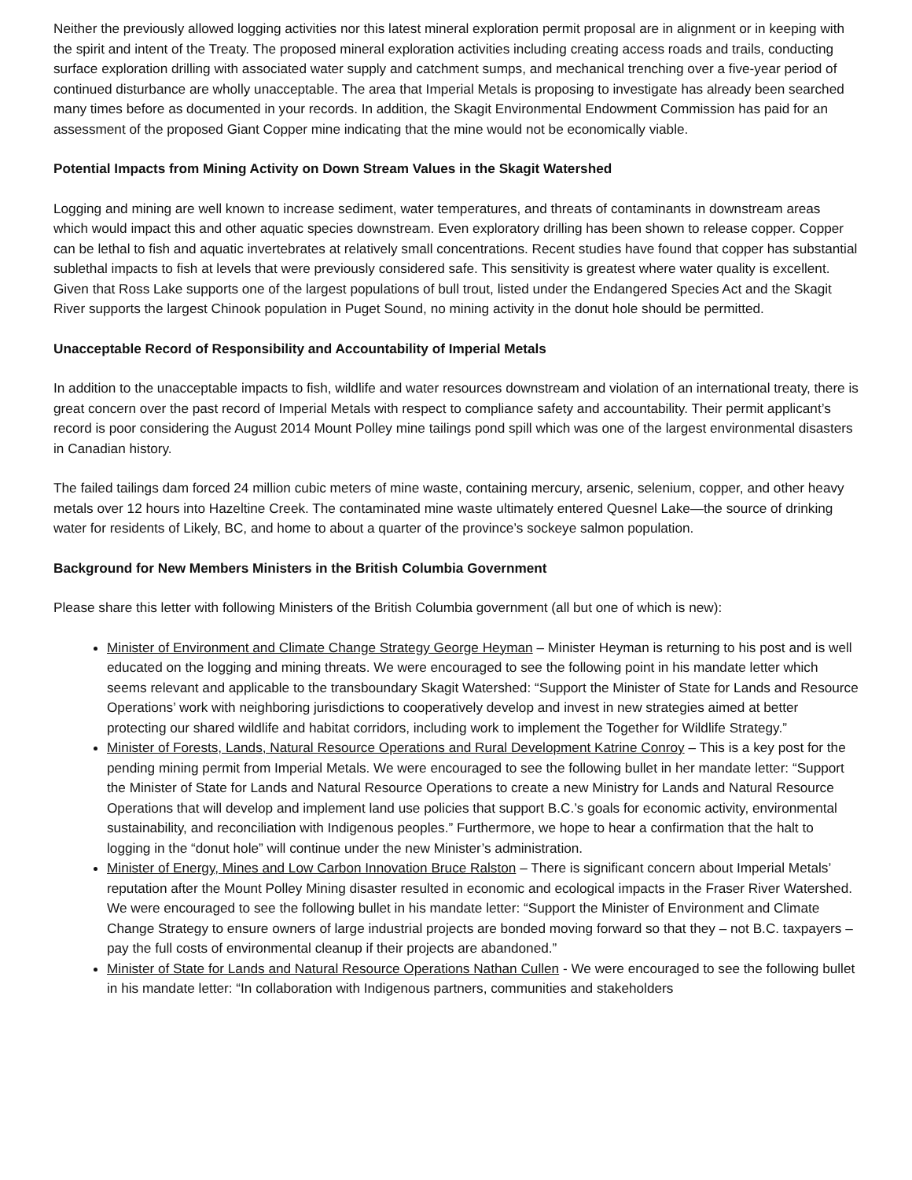Neither the previously allowed logging activities nor this latest mineral exploration permit proposal are in alignment or in keeping with the spirit and intent of the Treaty. The proposed mineral exploration activities including creating access roads and trails, conducting surface exploration drilling with associated water supply and catchment sumps, and mechanical trenching over a five-year period of continued disturbance are wholly unacceptable. The area that Imperial Metals is proposing to investigate has already been searched many times before as documented in your records. In addition, the Skagit Environmental Endowment Commission has paid for an assessment of the proposed Giant Copper mine indicating that the mine would not be economically viable.
Potential Impacts from Mining Activity on Down Stream Values in the Skagit Watershed
Logging and mining are well known to increase sediment, water temperatures, and threats of contaminants in downstream areas which would impact this and other aquatic species downstream. Even exploratory drilling has been shown to release copper. Copper can be lethal to fish and aquatic invertebrates at relatively small concentrations. Recent studies have found that copper has substantial sublethal impacts to fish at levels that were previously considered safe. This sensitivity is greatest where water quality is excellent. Given that Ross Lake supports one of the largest populations of bull trout, listed under the Endangered Species Act and the Skagit River supports the largest Chinook population in Puget Sound, no mining activity in the donut hole should be permitted.
Unacceptable Record of Responsibility and Accountability of Imperial Metals
In addition to the unacceptable impacts to fish, wildlife and water resources downstream and violation of an international treaty, there is great concern over the past record of Imperial Metals with respect to compliance safety and accountability. Their permit applicant’s record is poor considering the August 2014 Mount Polley mine tailings pond spill which was one of the largest environmental disasters in Canadian history.
The failed tailings dam forced 24 million cubic meters of mine waste, containing mercury, arsenic, selenium, copper, and other heavy metals over 12 hours into Hazeltine Creek. The contaminated mine waste ultimately entered Quesnel Lake—the source of drinking water for residents of Likely, BC, and home to about a quarter of the province’s sockeye salmon population.
Background for New Members Ministers in the British Columbia Government
Please share this letter with following Ministers of the British Columbia government (all but one of which is new):
Minister of Environment and Climate Change Strategy George Heyman – Minister Heyman is returning to his post and is well educated on the logging and mining threats. We were encouraged to see the following point in his mandate letter which seems relevant and applicable to the transboundary Skagit Watershed: “Support the Minister of State for Lands and Resource Operations’ work with neighboring jurisdictions to cooperatively develop and invest in new strategies aimed at better protecting our shared wildlife and habitat corridors, including work to implement the Together for Wildlife Strategy.”
Minister of Forests, Lands, Natural Resource Operations and Rural Development Katrine Conroy – This is a key post for the pending mining permit from Imperial Metals. We were encouraged to see the following bullet in her mandate letter: “Support the Minister of State for Lands and Natural Resource Operations to create a new Ministry for Lands and Natural Resource Operations that will develop and implement land use policies that support B.C.’s goals for economic activity, environmental sustainability, and reconciliation with Indigenous peoples.” Furthermore, we hope to hear a confirmation that the halt to logging in the “donut hole” will continue under the new Minister’s administration.
Minister of Energy, Mines and Low Carbon Innovation Bruce Ralston – There is significant concern about Imperial Metals’ reputation after the Mount Polley Mining disaster resulted in economic and ecological impacts in the Fraser River Watershed. We were encouraged to see the following bullet in his mandate letter: “Support the Minister of Environment and Climate Change Strategy to ensure owners of large industrial projects are bonded moving forward so that they – not B.C. taxpayers – pay the full costs of environmental cleanup if their projects are abandoned.”
Minister of State for Lands and Natural Resource Operations Nathan Cullen - We were encouraged to see the following bullet in his mandate letter: “In collaboration with Indigenous partners, communities and stakeholders